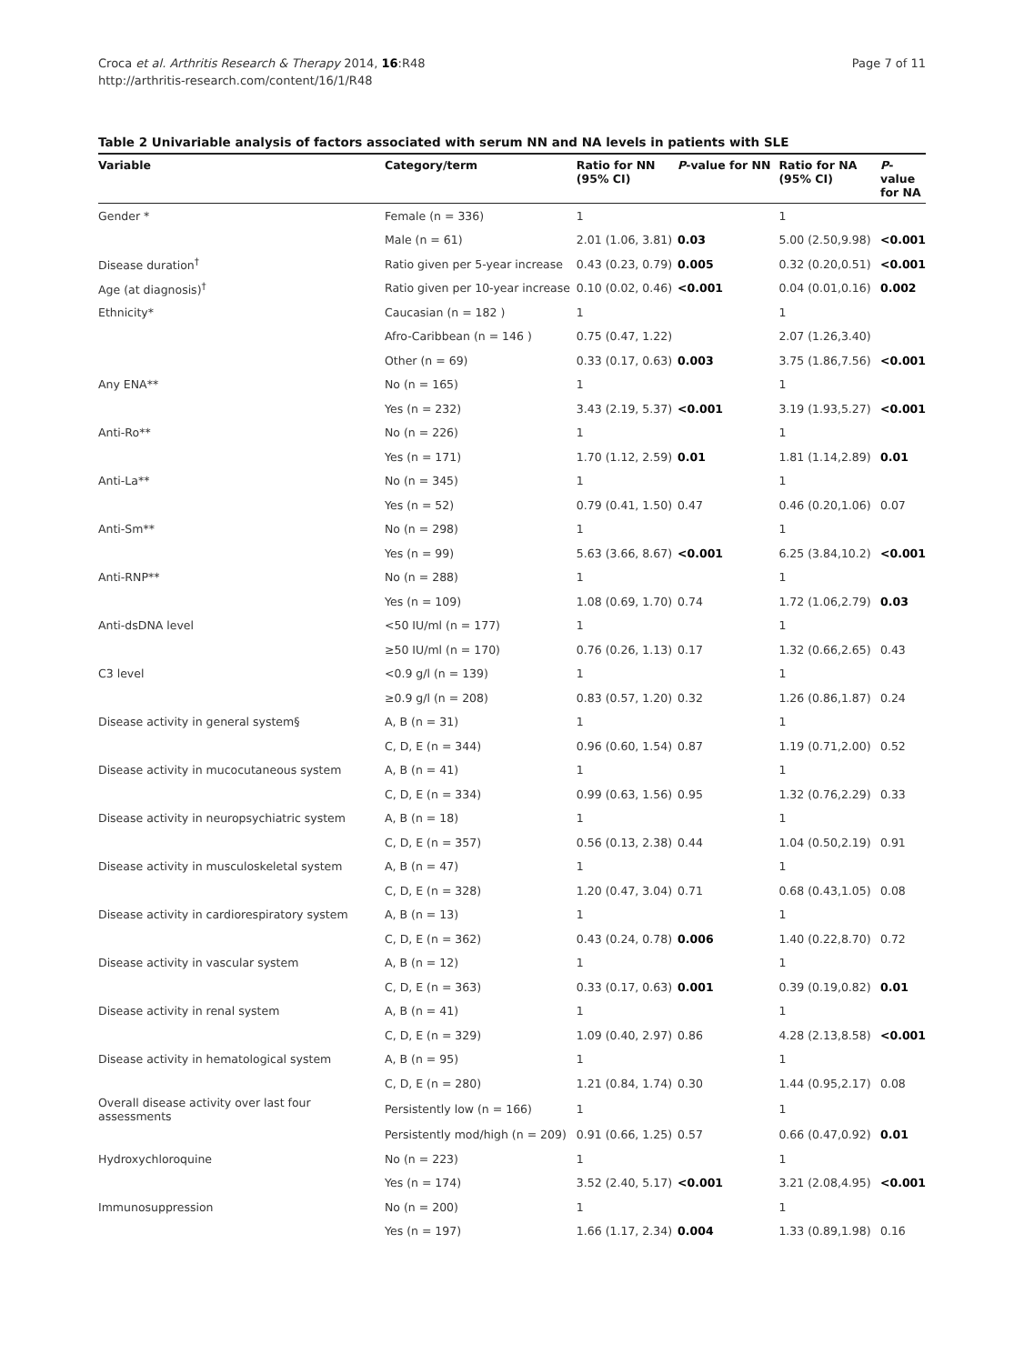Croca et al. Arthritis Research & Therapy 2014, 16:R48
http://arthritis-research.com/content/16/1/R48
Page 7 of 11
Table 2 Univariable analysis of factors associated with serum NN and NA levels in patients with SLE
| Variable | Category/term | Ratio for NN (95% CI) | P -value for NN | Ratio for NA (95% CI) | P -value for NA |
| --- | --- | --- | --- | --- | --- |
| Gender * | Female (n = 336) | 1 | | 1 | |
| | Male (n = 61) | 2.01 (1.06, 3.81) | 0.03 | 5.00 (2.50,9.98) | <0.001 |
| Disease duration<sup>†</sup> | Ratio given per 5-year increase | 0.43 (0.23, 0.79) | 0.005 | 0.32 (0.20,0.51) | <0.001 |
| Age (at diagnosis)<sup>†</sup> | Ratio given per 10-year increase | 0.10 (0.02, 0.46) | <0.001 | 0.04 (0.01,0.16) | 0.002 |
| Ethnicity* | Caucasian (n = 182 ) | 1 | | 1 | |
| | Afro-Caribbean (n = 146 ) | 0.75 (0.47, 1.22) | | 2.07 (1.26,3.40) | |
| | Other (n = 69) | 0.33 (0.17, 0.63) | 0.003 | 3.75 (1.86,7.56) | <0.001 |
| Any ENA** | No (n = 165) | 1 | | 1 | |
| | Yes (n = 232) | 3.43 (2.19, 5.37) | <0.001 | 3.19 (1.93,5.27) | <0.001 |
| Anti-Ro** | No (n = 226) | 1 | | 1 | |
| | Yes (n = 171) | 1.70 (1.12, 2.59) | 0.01 | 1.81 (1.14,2.89) | 0.01 |
| Anti-La** | No (n = 345) | 1 | | 1 | |
| | Yes (n = 52) | 0.79 (0.41, 1.50) | 0.47 | 0.46 (0.20,1.06) | 0.07 |
| Anti-Sm** | No (n = 298) | 1 | | 1 | |
| | Yes (n = 99) | 5.63 (3.66, 8.67) | <0.001 | 6.25 (3.84,10.2) | <0.001 |
| Anti-RNP** | No (n = 288) | 1 | | 1 | |
| | Yes (n = 109) | 1.08 (0.69, 1.70) | 0.74 | 1.72 (1.06,2.79) | 0.03 |
| Anti-dsDNA level | <50 IU/ml (n = 177) | 1 | | 1 | |
| | ≥50 IU/ml (n = 170) | 0.76 (0.26, 1.13) | 0.17 | 1.32 (0.66,2.65) | 0.43 |
| C3 level | <0.9 g/l (n = 139) | 1 | | 1 | |
| | ≥0.9 g/l (n = 208) | 0.83 (0.57, 1.20) | 0.32 | 1.26 (0.86,1.87) | 0.24 |
| Disease activity in general system§ | A, B (n = 31) | 1 | | 1 | |
| | C, D, E (n = 344) | 0.96 (0.60, 1.54) | 0.87 | 1.19 (0.71,2.00) | 0.52 |
| Disease activity in mucocutaneous system | A, B (n = 41) | 1 | | 1 | |
| | C, D, E (n = 334) | 0.99 (0.63, 1.56) | 0.95 | 1.32 (0.76,2.29) | 0.33 |
| Disease activity in neuropsychiatric system | A, B (n = 18) | 1 | | 1 | |
| | C, D, E (n = 357) | 0.56 (0.13, 2.38) | 0.44 | 1.04 (0.50,2.19) | 0.91 |
| Disease activity in musculoskeletal system | A, B (n = 47) | 1 | | 1 | |
| | C, D, E (n = 328) | 1.20 (0.47, 3.04) | 0.71 | 0.68 (0.43,1.05) | 0.08 |
| Disease activity in cardiorespiratory system | A, B (n = 13) | 1 | | 1 | |
| | C, D, E (n = 362) | 0.43 (0.24, 0.78) | 0.006 | 1.40 (0.22,8.70) | 0.72 |
| Disease activity in vascular system | A, B (n = 12) | 1 | | 1 | |
| | C, D, E (n = 363) | 0.33 (0.17, 0.63) | 0.001 | 0.39 (0.19,0.82) | 0.01 |
| Disease activity in renal system | A, B (n = 41) | 1 | | 1 | |
| | C, D, E (n = 329) | 1.09 (0.40, 2.97) | 0.86 | 4.28 (2.13,8.58) | <0.001 |
| Disease activity in hematological system | A, B (n = 95) | 1 | | 1 | |
| | C, D, E (n = 280) | 1.21 (0.84, 1.74) | 0.30 | 1.44 (0.95,2.17) | 0.08 |
| Overall disease activity over last four assessments | Persistently low (n = 166) | 1 | | 1 | |
| | Persistently mod/high (n = 209) | 0.91 (0.66, 1.25) | 0.57 | 0.66 (0.47,0.92) | 0.01 |
| Hydroxychloroquine | No (n = 223) | 1 | | 1 | |
| | Yes (n = 174) | 3.52 (2.40, 5.17) | <0.001 | 3.21 (2.08,4.95) | <0.001 |
| Immunosuppression | No (n = 200) | 1 | | 1 | |
| | Yes (n = 197) | 1.66 (1.17, 2.34) | 0.004 | 1.33 (0.89,1.98) | 0.16 |